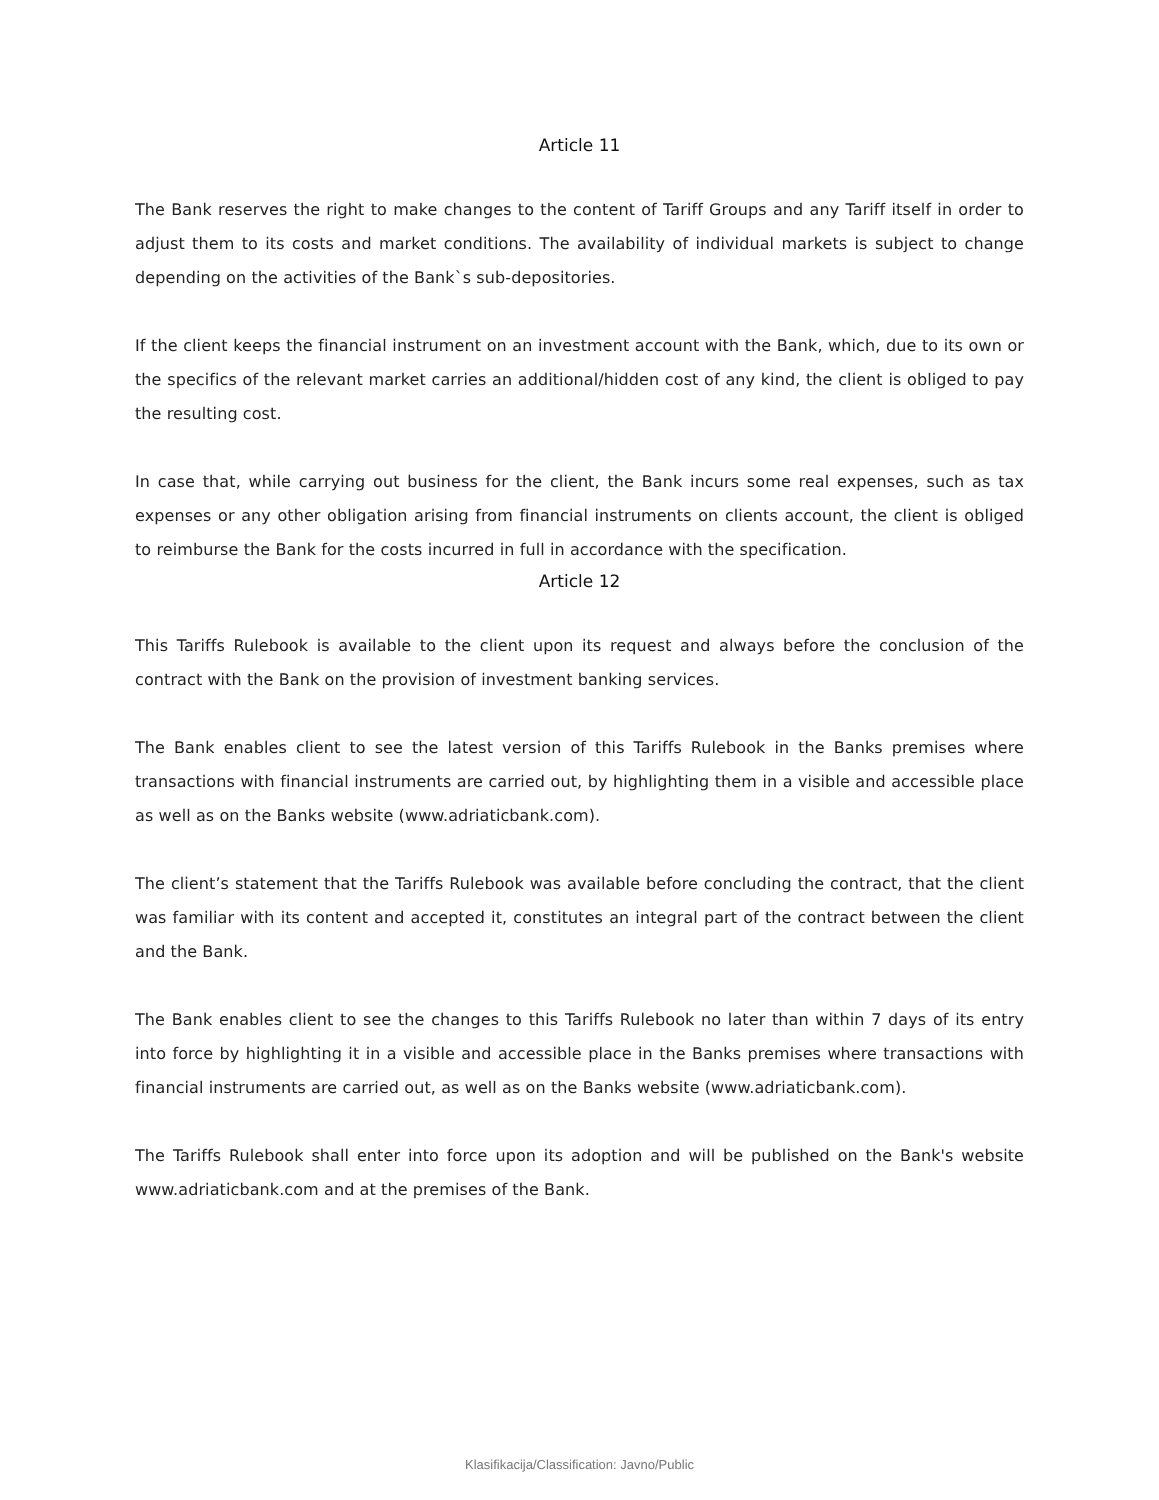Article 11
The Bank reserves the right to make changes to the content of Tariff Groups and any Tariff itself in order to adjust them to its costs and market conditions. The availability of individual markets is subject to change depending on the activities of the Bank`s sub-depositories.
If the client keeps the financial instrument on an investment account with the Bank, which, due to its own or the specifics of the relevant market carries an additional/hidden cost of any kind, the client is obliged to pay the resulting cost.
In case that, while carrying out business for the client, the Bank incurs some real expenses, such as tax expenses or any other obligation arising from financial instruments on clients account, the client is obliged to reimburse the Bank for the costs incurred in full in accordance with the specification.
Article 12
This Tariffs Rulebook is available to the client upon its request and always before the conclusion of the contract with the Bank on the provision of investment banking services.
The Bank enables client to see the latest version of this Tariffs Rulebook in the Banks premises where transactions with financial instruments are carried out, by highlighting them in a visible and accessible place as well as on the Banks website (www.adriaticbank.com).
The client’s statement that the Tariffs Rulebook was available before concluding the contract, that the client was familiar with its content and accepted it, constitutes an integral part of the contract between the client and the Bank.
The Bank enables client to see the changes to this Tariffs Rulebook no later than within 7 days of its entry into force by highlighting it in a visible and accessible place in the Banks premises where transactions with financial instruments are carried out, as well as on the Banks website (www.adriaticbank.com).
The Tariffs Rulebook shall enter into force upon its adoption and will be published on the Bank's website www.adriaticbank.com and at the premises of the Bank.
Klasifikacija/Classification: Javno/Public